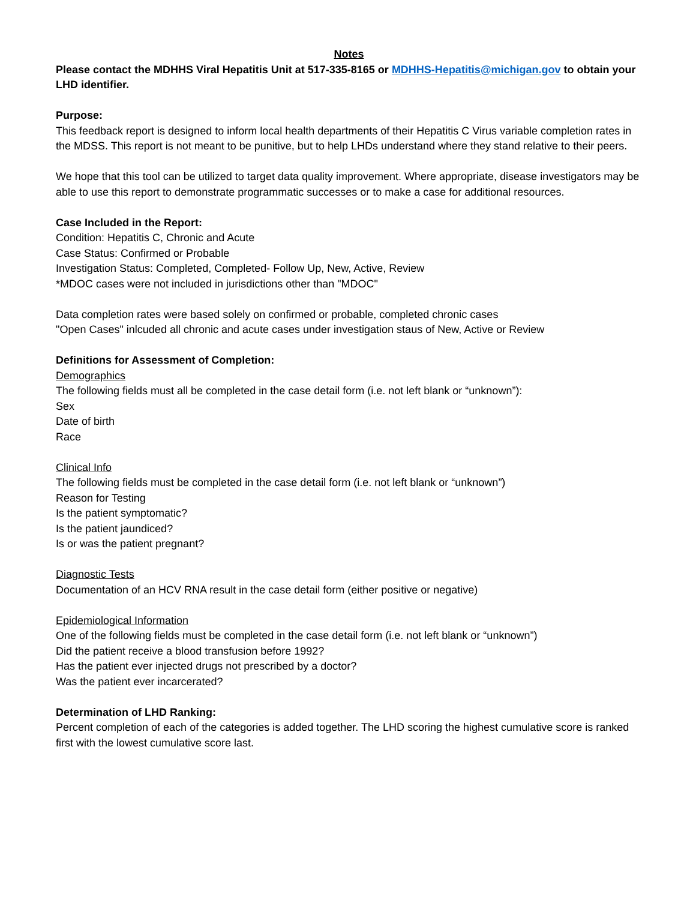Notes
Please contact the MDHHS Viral Hepatitis Unit at 517-335-8165 or MDHHS-Hepatitis@michigan.gov to obtain your LHD identifier.
Purpose:
This feedback report is designed to inform local health departments of their Hepatitis C Virus variable completion rates in the MDSS. This report is not meant to be punitive, but to help LHDs understand where they stand relative to their peers.
We hope that this tool can be utilized to target data quality improvement. Where appropriate, disease investigators may be able to use this report to demonstrate programmatic successes or to make a case for additional resources.
Case Included in the Report:
Condition: Hepatitis C, Chronic and Acute
Case Status: Confirmed or Probable
Investigation Status: Completed, Completed- Follow Up, New, Active, Review
*MDOC cases were not included in jurisdictions other than "MDOC"
Data completion rates were based solely on confirmed or probable, completed chronic cases
"Open Cases" inlcuded all chronic and acute cases under investigation staus of New, Active or Review
Definitions for Assessment of Completion:
Demographics
The following fields must all be completed in the case detail form (i.e. not left blank or “unknown”):
Sex
Date of birth
Race
Clinical Info
The following fields must be completed in the case detail form (i.e. not left blank or “unknown”)
Reason for Testing
Is the patient symptomatic?
Is the patient jaundiced?
Is or was the patient pregnant?
Diagnostic Tests
Documentation of an HCV RNA result in the case detail form (either positive or negative)
Epidemiological Information
One of the following fields must be completed in the case detail form (i.e. not left blank or “unknown”)
Did the patient receive a blood transfusion before 1992?
Has the patient ever injected drugs not prescribed by a doctor?
Was the patient ever incarcerated?
Determination of LHD Ranking:
Percent completion of each of the categories is added together. The LHD scoring the highest cumulative score is ranked first with the lowest cumulative score last.